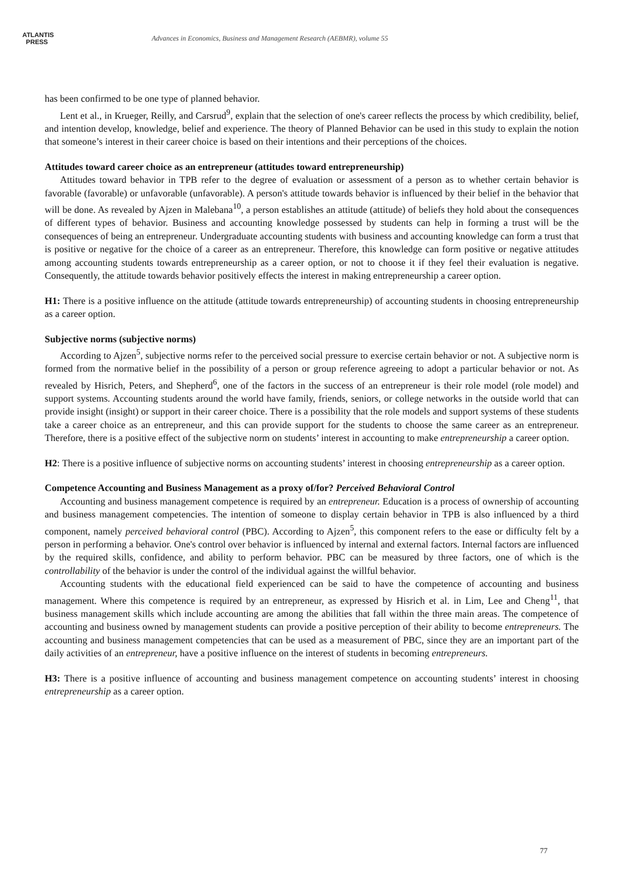ATLANTIS
PRESS
Advances in Economics, Business and Management Research (AEBMR), volume 55
has been confirmed to be one type of planned behavior.
Lent et al., in Krueger, Reilly, and Carsrud<sup>9</sup>, explain that the selection of one's career reflects the process by which credibility, belief, and intention develop, knowledge, belief and experience. The theory of Planned Behavior can be used in this study to explain the notion that someone’s interest in their career choice is based on their intentions and their perceptions of the choices.
Attitudes toward career choice as an entrepreneur (attitudes toward entrepreneurship)
Attitudes toward behavior in TPB refer to the degree of evaluation or assessment of a person as to whether certain behavior is favorable (favorable) or unfavorable (unfavorable). A person's attitude towards behavior is influenced by their belief in the behavior that will be done. As revealed by Ajzen in Malebana<sup>10</sup>, a person establishes an attitude (attitude) of beliefs they hold about the consequences of different types of behavior. Business and accounting knowledge possessed by students can help in forming a trust will be the consequences of being an entrepreneur. Undergraduate accounting students with business and accounting knowledge can form a trust that is positive or negative for the choice of a career as an entrepreneur. Therefore, this knowledge can form positive or negative attitudes among accounting students towards entrepreneurship as a career option, or not to choose it if they feel their evaluation is negative. Consequently, the attitude towards behavior positively effects the interest in making entrepreneurship a career option.
H1: There is a positive influence on the attitude (attitude towards entrepreneurship) of accounting students in choosing entrepreneurship as a career option.
Subjective norms (subjective norms)
According to Ajzen<sup>5</sup>, subjective norms refer to the perceived social pressure to exercise certain behavior or not. A subjective norm is formed from the normative belief in the possibility of a person or group reference agreeing to adopt a particular behavior or not. As revealed by Hisrich, Peters, and Shepherd<sup>6</sup>, one of the factors in the success of an entrepreneur is their role model (role model) and support systems. Accounting students around the world have family, friends, seniors, or college networks in the outside world that can provide insight (insight) or support in their career choice. There is a possibility that the role models and support systems of these students take a career choice as an entrepreneur, and this can provide support for the students to choose the same career as an entrepreneur. Therefore, there is a positive effect of the subjective norm on students’ interest in accounting to make entrepreneurship a career option.
H2: There is a positive influence of subjective norms on accounting students’ interest in choosing entrepreneurship as a career option.
Competence Accounting and Business Management as a proxy of/for? Perceived Behavioral Control
Accounting and business management competence is required by an entrepreneur. Education is a process of ownership of accounting and business management competencies. The intention of someone to display certain behavior in TPB is also influenced by a third component, namely perceived behavioral control (PBC). According to Ajzen<sup>5</sup>, this component refers to the ease or difficulty felt by a person in performing a behavior. One's control over behavior is influenced by internal and external factors. Internal factors are influenced by the required skills, confidence, and ability to perform behavior. PBC can be measured by three factors, one of which is the controllability of the behavior is under the control of the individual against the willful behavior.
Accounting students with the educational field experienced can be said to have the competence of accounting and business management. Where this competence is required by an entrepreneur, as expressed by Hisrich et al. in Lim, Lee and Cheng<sup>11</sup>, that business management skills which include accounting are among the abilities that fall within the three main areas. The competence of accounting and business owned by management students can provide a positive perception of their ability to become entrepreneurs. The accounting and business management competencies that can be used as a measurement of PBC, since they are an important part of the daily activities of an entrepreneur, have a positive influence on the interest of students in becoming entrepreneurs.
H3: There is a positive influence of accounting and business management competence on accounting students’ interest in choosing entrepreneurship as a career option.
77